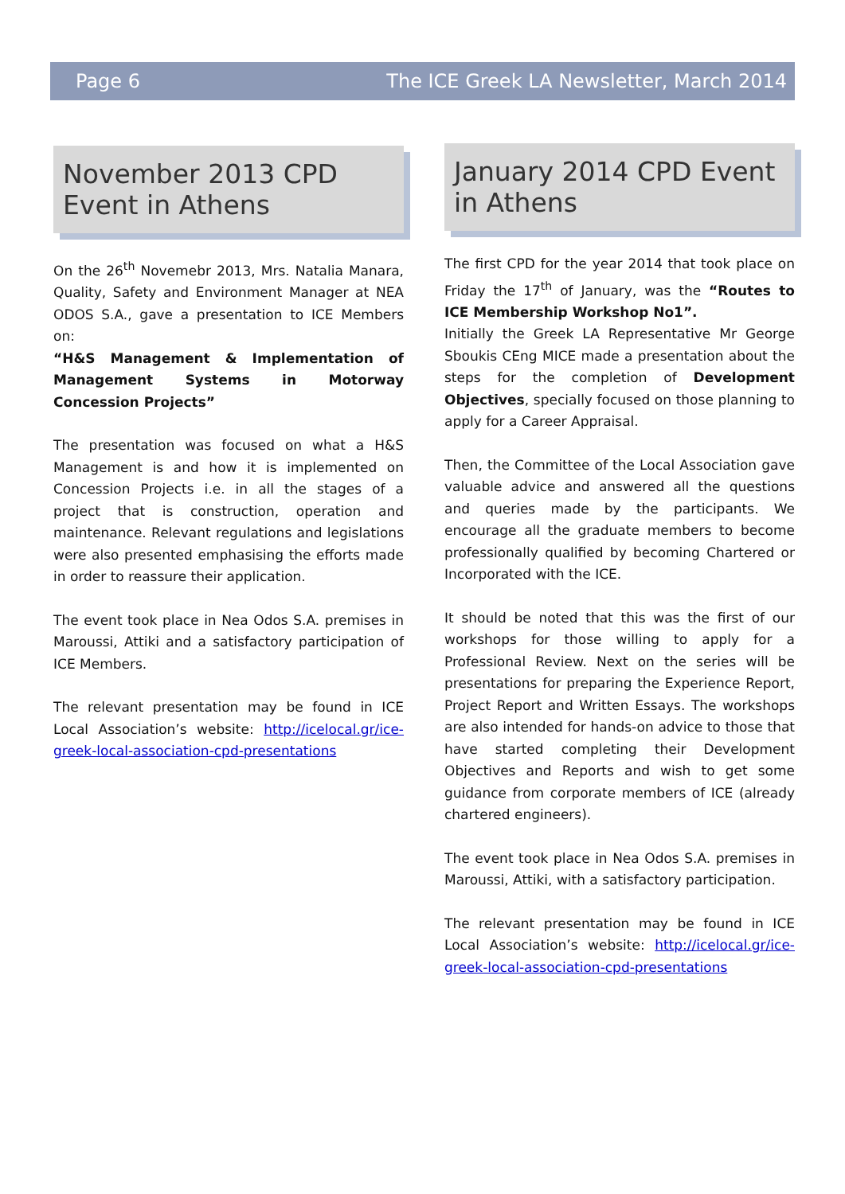Page 6 The ICE Greek LA Newsletter, March 2014
November 2013 CPD Event in Athens
On the 26<sup>th</sup> Novemebr 2013, Mrs. Natalia Manara, Quality, Safety and Environment Manager at NEA ODOS S.A., gave a presentation to ICE Members on:
“H&S Management & Implementation of Management Systems in Motorway Concession Projects”
The presentation was focused on what a H&S Management is and how it is implemented on Concession Projects i.e. in all the stages of a project that is construction, operation and maintenance. Relevant regulations and legislations were also presented emphasising the efforts made in order to reassure their application.
The event took place in Nea Odos S.A. premises in Maroussi, Attiki and a satisfactory participation of ICE Members.
The relevant presentation may be found in ICE Local Association’s website: http://icelocal.gr/ice-greek-local-association-cpd-presentations
January 2014 CPD Event in Athens
The first CPD for the year 2014 that took place on Friday the 17<sup>th</sup> of January, was the “Routes to ICE Membership Workshop No1”.
Initially the Greek LA Representative Mr George Sboukis CEng MICE made a presentation about the steps for the completion of Development Objectives, specially focused on those planning to apply for a Career Appraisal.
Then, the Committee of the Local Association gave valuable advice and answered all the questions and queries made by the participants. We encourage all the graduate members to become professionally qualified by becoming Chartered or Incorporated with the ICE.
It should be noted that this was the first of our workshops for those willing to apply for a Professional Review. Next on the series will be presentations for preparing the Experience Report, Project Report and Written Essays. The workshops are also intended for hands-on advice to those that have started completing their Development Objectives and Reports and wish to get some guidance from corporate members of ICE (already chartered engineers).
The event took place in Nea Odos S.A. premises in Maroussi, Attiki, with a satisfactory participation.
The relevant presentation may be found in ICE Local Association’s website: http://icelocal.gr/ice-greek-local-association-cpd-presentations